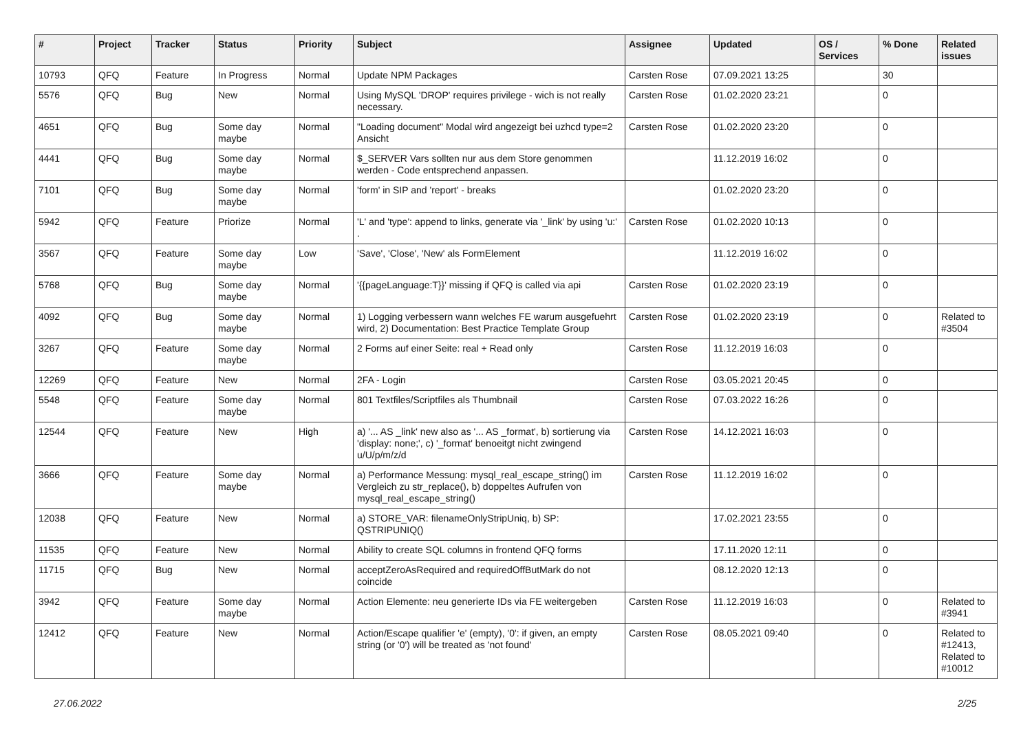| # | Project | Tracker | Status | Priority | Subject | Assignee | Updated | OS / Services | % Done | Related issues |
| --- | --- | --- | --- | --- | --- | --- | --- | --- | --- | --- |
| 10793 | QFQ | Feature | In Progress | Normal | Update NPM Packages | Carsten Rose | 07.09.2021 13:25 | | 30 | |
| 5576 | QFQ | Bug | New | Normal | Using MySQL 'DROP' requires privilege - wich is not really necessary. | Carsten Rose | 01.02.2020 23:21 | | 0 | |
| 4651 | QFQ | Bug | Some day maybe | Normal | "Loading document" Modal wird angezeigt bei uzhcd type=2 Ansicht | Carsten Rose | 01.02.2020 23:20 | | 0 | |
| 4441 | QFQ | Bug | Some day maybe | Normal | $_SERVER Vars sollten nur aus dem Store genommen werden - Code entsprechend anpassen. | | 11.12.2019 16:02 | | 0 | |
| 7101 | QFQ | Bug | Some day maybe | Normal | 'form' in SIP and 'report' - breaks | | 01.02.2020 23:20 | | 0 | |
| 5942 | QFQ | Feature | Priorize | Normal | 'L' and 'type': append to links, generate via '_link' by using 'u:' . | Carsten Rose | 01.02.2020 10:13 | | 0 | |
| 3567 | QFQ | Feature | Some day maybe | Low | 'Save', 'Close', 'New' als FormElement | | 11.12.2019 16:02 | | 0 | |
| 5768 | QFQ | Bug | Some day maybe | Normal | '{{pageLanguage:T}}' missing if QFQ is called via api | Carsten Rose | 01.02.2020 23:19 | | 0 | |
| 4092 | QFQ | Bug | Some day maybe | Normal | 1) Logging verbessern wann welches FE warum ausgefuehrt wird, 2) Documentation: Best Practice Template Group | Carsten Rose | 01.02.2020 23:19 | | 0 | Related to #3504 |
| 3267 | QFQ | Feature | Some day maybe | Normal | 2 Forms auf einer Seite: real + Read only | Carsten Rose | 11.12.2019 16:03 | | 0 | |
| 12269 | QFQ | Feature | New | Normal | 2FA - Login | Carsten Rose | 03.05.2021 20:45 | | 0 | |
| 5548 | QFQ | Feature | Some day maybe | Normal | 801 Textfiles/Scriptfiles als Thumbnail | Carsten Rose | 07.03.2022 16:26 | | 0 | |
| 12544 | QFQ | Feature | New | High | a) '... AS _link' new also as '... AS _format', b) sortierung via 'display: none;', c) '_format' benoeitgt nicht zwingend u/U/p/m/z/d | Carsten Rose | 14.12.2021 16:03 | | 0 | |
| 3666 | QFQ | Feature | Some day maybe | Normal | a) Performance Messung: mysql_real_escape_string() im Vergleich zu str_replace(), b) doppeltes Aufrufen von mysql_real_escape_string() | Carsten Rose | 11.12.2019 16:02 | | 0 | |
| 12038 | QFQ | Feature | New | Normal | a) STORE_VAR: filenameOnlyStripUniq, b) SP: QSTRIPUNIQ() | | 17.02.2021 23:55 | | 0 | |
| 11535 | QFQ | Feature | New | Normal | Ability to create SQL columns in frontend QFQ forms | | 17.11.2020 12:11 | | 0 | |
| 11715 | QFQ | Bug | New | Normal | acceptZeroAsRequired and requiredOffButMark do not coincide | | 08.12.2020 12:13 | | 0 | |
| 3942 | QFQ | Feature | Some day maybe | Normal | Action Elemente: neu generierte IDs via FE weitergeben | Carsten Rose | 11.12.2019 16:03 | | 0 | Related to #3941 |
| 12412 | QFQ | Feature | New | Normal | Action/Escape qualifier 'e' (empty), '0': if given, an empty string (or '0') will be treated as 'not found' | Carsten Rose | 08.05.2021 09:40 | | 0 | Related to #12413, Related to #10012 |
27.06.2022 2/25